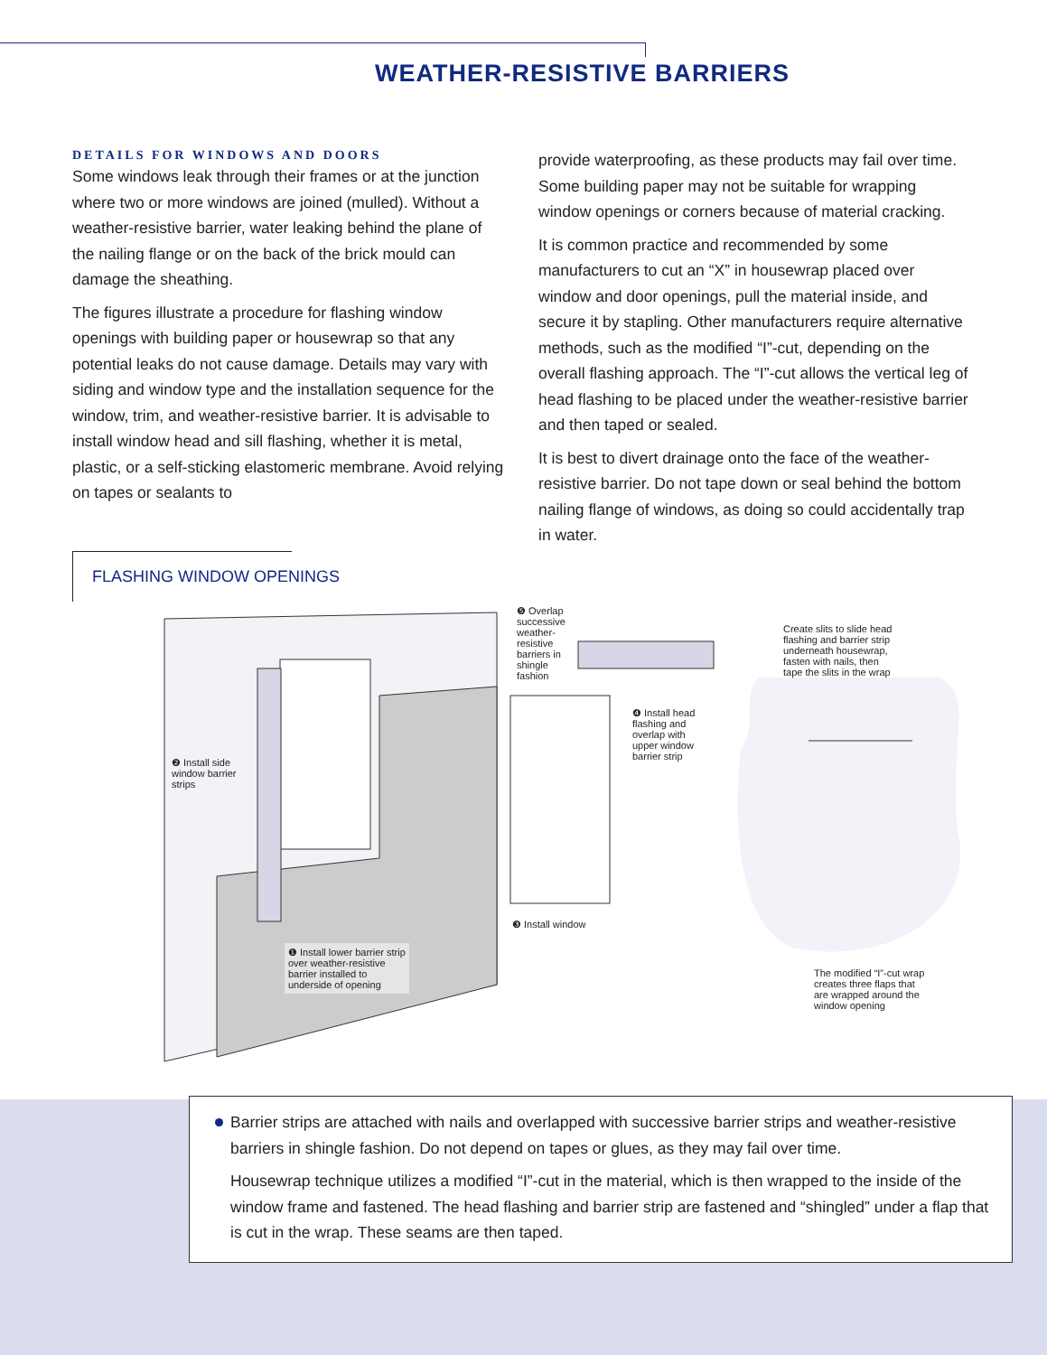WEATHER-RESISTIVE BARRIERS
DETAILS FOR WINDOWS AND DOORS
Some windows leak through their frames or at the junction where two or more windows are joined (mulled). Without a weather-resistive barrier, water leaking behind the plane of the nailing flange or on the back of the brick mould can damage the sheathing.
The figures illustrate a procedure for flashing window openings with building paper or housewrap so that any potential leaks do not cause damage. Details may vary with siding and window type and the installation sequence for the window, trim, and weather-resistive barrier. It is advisable to install window head and sill flashing, whether it is metal, plastic, or a self-sticking elastomeric membrane. Avoid relying on tapes or sealants to
provide waterproofing, as these products may fail over time. Some building paper may not be suitable for wrapping window openings or corners because of material cracking.
It is common practice and recommended by some manufacturers to cut an “X” in housewrap placed over window and door openings, pull the material inside, and secure it by stapling. Other manufacturers require alternative methods, such as the modified “I”-cut, depending on the overall flashing approach. The “I”-cut allows the vertical leg of head flashing to be placed under the weather-resistive barrier and then taped or sealed.
It is best to divert drainage onto the face of the weather-resistive barrier. Do not tape down or seal behind the bottom nailing flange of windows, as doing so could accidentally trap in water.
FLASHING WINDOW OPENINGS
❺ Overlap
successive
weather-
resistive
barriers in
shingle
fashion
❷ Install side
window barrier
strips
❹ Install head
flashing and
overlap with
upper window
barrier strip
❸ Install window
❶ Install lower barrier strip
over weather-resistive
barrier installed to
underside of opening
Create slits to slide head
flashing and barrier strip
underneath housewrap,
fasten with nails, then
tape the slits in the wrap
The modified “I”-cut wrap
creates three flaps that
are wrapped around the
window opening
Barrier strips are attached with nails and overlapped with successive barrier strips and weather-resistive barriers in shingle fashion. Do not depend on tapes or glues, as they may fail over time.
Housewrap technique utilizes a modified “I”-cut in the material, which is then wrapped to the inside of the window frame and fastened. The head flashing and barrier strip are fastened and “shingled” under a flap that is cut in the wrap. These seams are then taped.